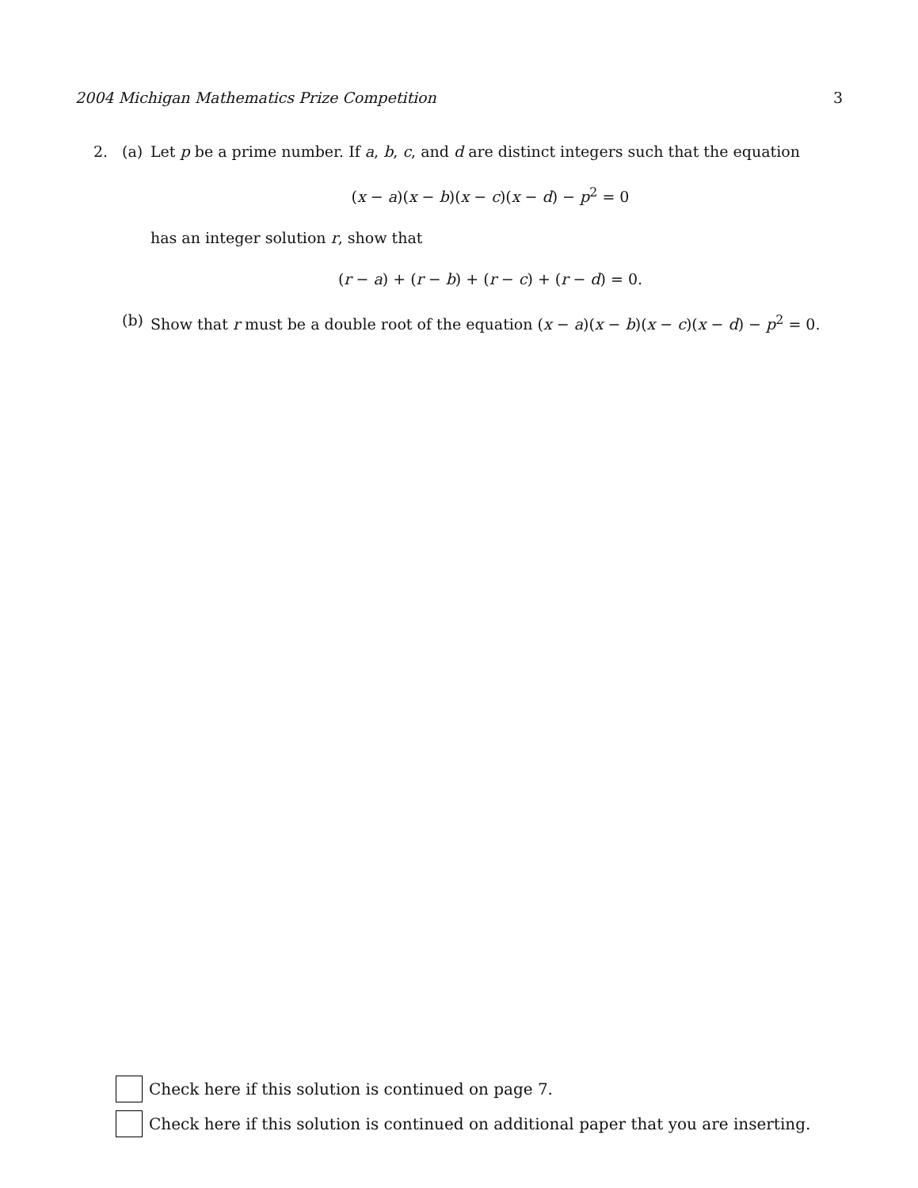2004 Michigan Mathematics Prize Competition 3
2. (a) Let p be a prime number. If a, b, c, and d are distinct integers such that the equation
(x − a)(x − b)(x − c)(x − d) − p<sup>2</sup> = 0
has an integer solution r, show that
(r − a) + (r − b) + (r − c) + (r − d) = 0.
(b) Show that r must be a double root of the equation (x − a)(x − b)(x − c)(x − d) − p<sup>2</sup> = 0.
Check here if this solution is continued on page 7.
Check here if this solution is continued on additional paper that you are inserting.